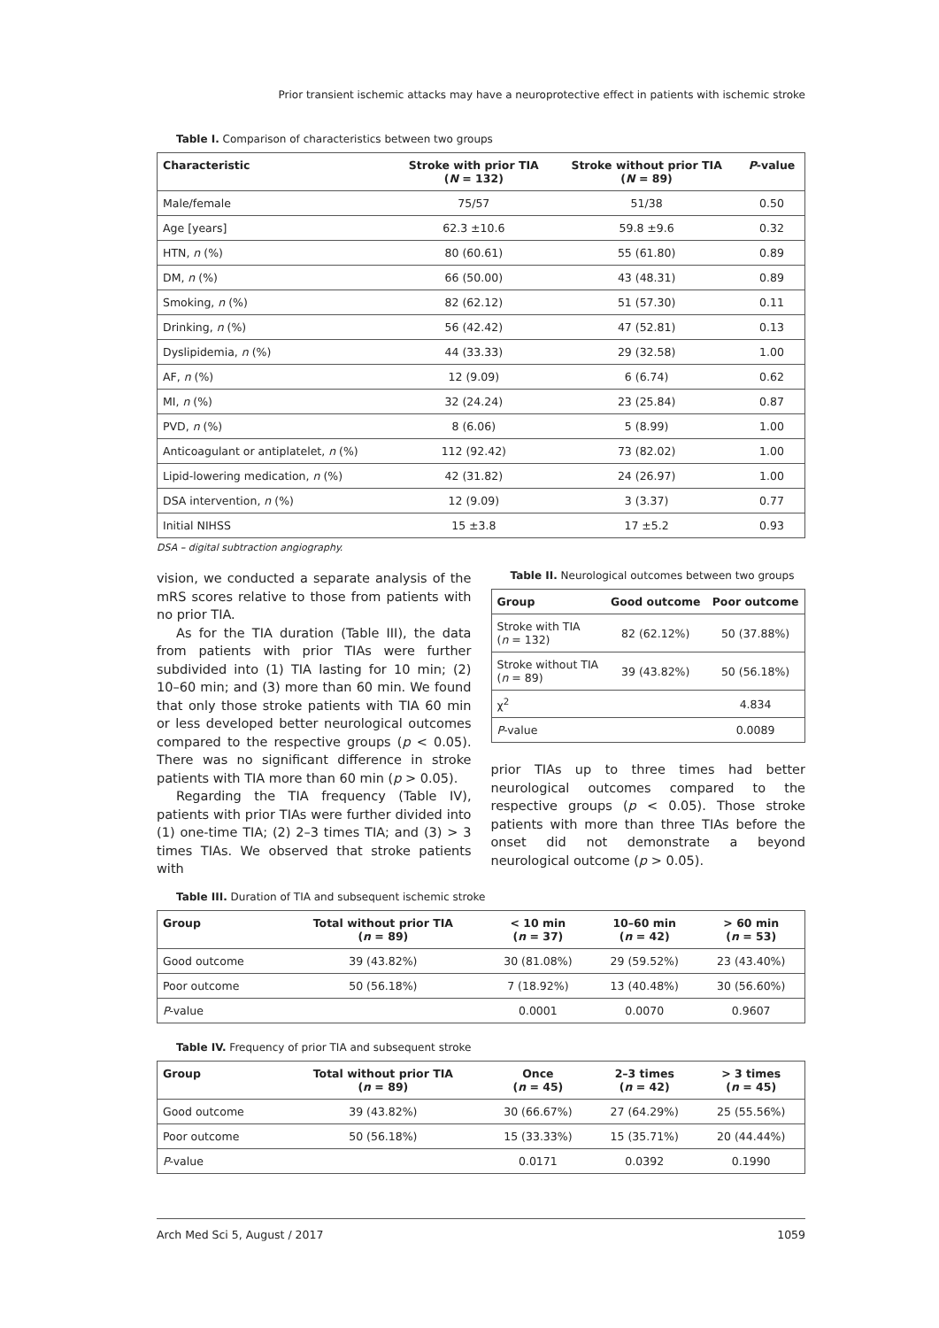Prior transient ischemic attacks may have a neuroprotective effect in patients with ischemic stroke
Table I. Comparison of characteristics between two groups
| Characteristic | Stroke with prior TIA ( N = 132) | Stroke without prior TIA ( N = 89) | P -value |
| --- | --- | --- | --- |
| Male/female | 75/57 | 51/38 | 0.50 |
| Age [years] | 62.3 ±10.6 | 59.8 ±9.6 | 0.32 |
| HTN, n (%) | 80 (60.61) | 55 (61.80) | 0.89 |
| DM, n (%) | 66 (50.00) | 43 (48.31) | 0.89 |
| Smoking, n (%) | 82 (62.12) | 51 (57.30) | 0.11 |
| Drinking, n (%) | 56 (42.42) | 47 (52.81) | 0.13 |
| Dyslipidemia, n (%) | 44 (33.33) | 29 (32.58) | 1.00 |
| AF, n (%) | 12 (9.09) | 6 (6.74) | 0.62 |
| MI, n (%) | 32 (24.24) | 23 (25.84) | 0.87 |
| PVD, n (%) | 8 (6.06) | 5 (8.99) | 1.00 |
| Anticoagulant or antiplatelet, n (%) | 112 (92.42) | 73 (82.02) | 1.00 |
| Lipid-lowering medication, n (%) | 42 (31.82) | 24 (26.97) | 1.00 |
| DSA intervention, n (%) | 12 (9.09) | 3 (3.37) | 0.77 |
| Initial NIHSS | 15 ±3.8 | 17 ±5.2 | 0.93 |
DSA – digital subtraction angiography.
vision, we conducted a separate analysis of the mRS scores relative to those from patients with no prior TIA.
As for the TIA duration (Table III), the data from patients with prior TIAs were further subdivided into (1) TIA lasting for 10 min; (2) 10–60 min; and (3) more than 60 min. We found that only those stroke patients with TIA 60 min or less developed better neurological outcomes compared to the respective groups (p < 0.05). There was no significant difference in stroke patients with TIA more than 60 min (p > 0.05).
Regarding the TIA frequency (Table IV), patients with prior TIAs were further divided into (1) one-time TIA; (2) 2–3 times TIA; and (3) > 3 times TIAs. We observed that stroke patients with
Table II. Neurological outcomes between two groups
| Group | Good outcome | Poor outcome |
| --- | --- | --- |
| Stroke with TIA ( n = 132) | 82 (62.12%) | 50 (37.88%) |
| Stroke without TIA ( n = 89) | 39 (43.82%) | 50 (56.18%) |
| χ<sup>2</sup> | | 4.834 |
| P -value | | 0.0089 |
prior TIAs up to three times had better neurological outcomes compared to the respective groups (p < 0.05). Those stroke patients with more than three TIAs before the onset did not demonstrate a beyond neurological outcome (p > 0.05).
Table III. Duration of TIA and subsequent ischemic stroke
| Group | Total without prior TIA ( n = 89) | < 10 min ( n = 37) | 10–60 min ( n = 42) | > 60 min ( n = 53) |
| --- | --- | --- | --- | --- |
| Good outcome | 39 (43.82%) | 30 (81.08%) | 29 (59.52%) | 23 (43.40%) |
| Poor outcome | 50 (56.18%) | 7 (18.92%) | 13 (40.48%) | 30 (56.60%) |
| P -value | | 0.0001 | 0.0070 | 0.9607 |
Table IV. Frequency of prior TIA and subsequent stroke
| Group | Total without prior TIA ( n = 89) | Once ( n = 45) | 2–3 times ( n = 42) | > 3 times ( n = 45) |
| --- | --- | --- | --- | --- |
| Good outcome | 39 (43.82%) | 30 (66.67%) | 27 (64.29%) | 25 (55.56%) |
| Poor outcome | 50 (56.18%) | 15 (33.33%) | 15 (35.71%) | 20 (44.44%) |
| P -value | | 0.0171 | 0.0392 | 0.1990 |
Arch Med Sci 5, August / 2017 1059